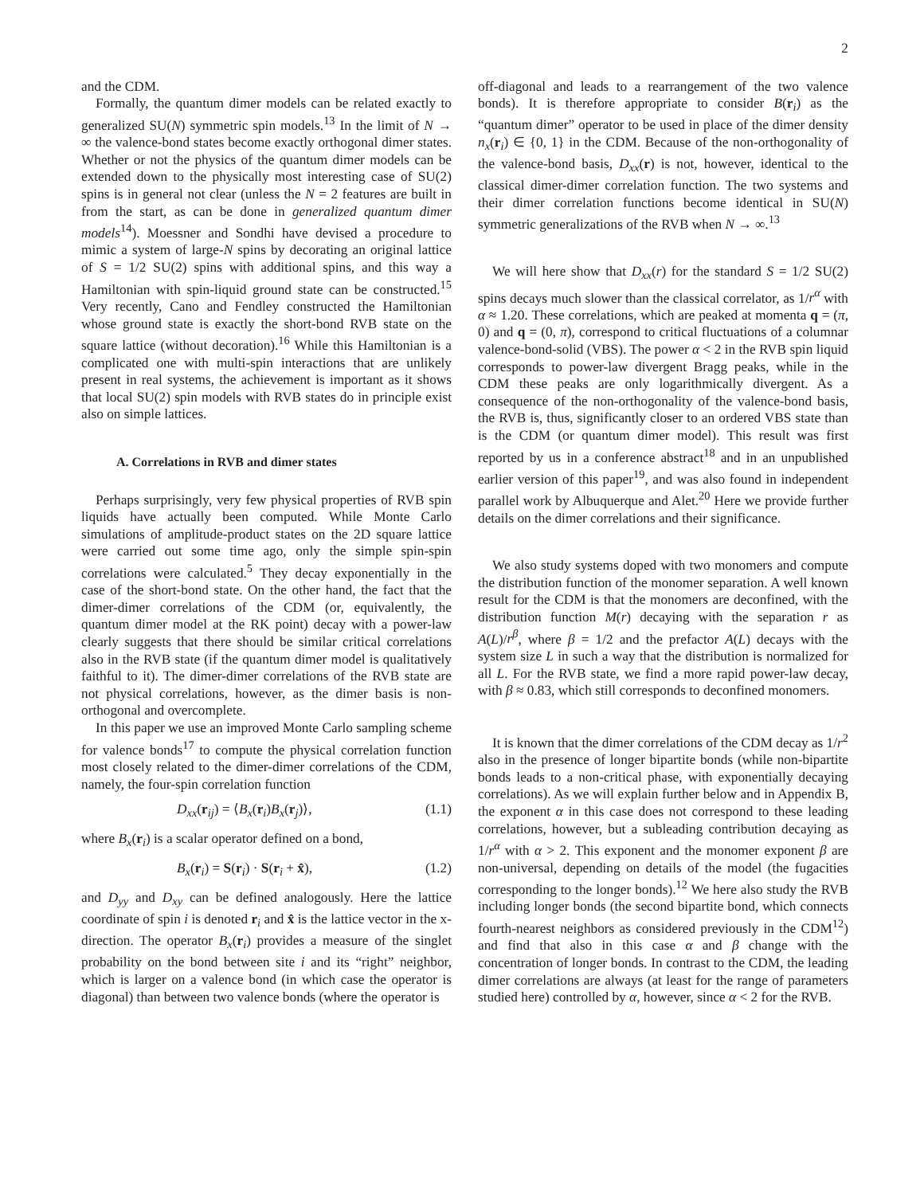2
and the CDM.
Formally, the quantum dimer models can be related exactly to generalized SU(N) symmetric spin models.<sup>13</sup> In the limit of N → ∞ the valence-bond states become exactly orthogonal dimer states. Whether or not the physics of the quantum dimer models can be extended down to the physically most interesting case of SU(2) spins is in general not clear (unless the N = 2 features are built in from the start, as can be done in generalized quantum dimer models<sup>14</sup>). Moessner and Sondhi have devised a procedure to mimic a system of large-N spins by decorating an original lattice of S = 1/2 SU(2) spins with additional spins, and this way a Hamiltonian with spin-liquid ground state can be constructed.<sup>15</sup> Very recently, Cano and Fendley constructed the Hamiltonian whose ground state is exactly the short-bond RVB state on the square lattice (without decoration).<sup>16</sup> While this Hamiltonian is a complicated one with multi-spin interactions that are unlikely present in real systems, the achievement is important as it shows that local SU(2) spin models with RVB states do in principle exist also on simple lattices.
A. Correlations in RVB and dimer states
Perhaps surprisingly, very few physical properties of RVB spin liquids have actually been computed. While Monte Carlo simulations of amplitude-product states on the 2D square lattice were carried out some time ago, only the simple spin-spin correlations were calculated.<sup>5</sup> They decay exponentially in the case of the short-bond state. On the other hand, the fact that the dimer-dimer correlations of the CDM (or, equivalently, the quantum dimer model at the RK point) decay with a power-law clearly suggests that there should be similar critical correlations also in the RVB state (if the quantum dimer model is qualitatively faithful to it). The dimer-dimer correlations of the RVB state are not physical correlations, however, as the dimer basis is non-orthogonal and overcomplete.
In this paper we use an improved Monte Carlo sampling scheme for valence bonds<sup>17</sup> to compute the physical correlation function most closely related to the dimer-dimer correlations of the CDM, namely, the four-spin correlation function
D<sub>xx</sub>(r<sub>ij</sub>) = ⟨B<sub>x</sub>(r<sub>i</sub>)B<sub>x</sub>(r<sub>j</sub>)⟩, (1.1)
where B<sub>x</sub>(r<sub>i</sub>) is a scalar operator defined on a bond,
B<sub>x</sub>(r<sub>i</sub>) = S(r<sub>i</sub>) · S(r<sub>i</sub> + x̂), (1.2)
and D<sub>yy</sub> and D<sub>xy</sub> can be defined analogously. Here the lattice coordinate of spin i is denoted r<sub>i</sub> and x̂ is the lattice vector in the x-direction. The operator B<sub>x</sub>(r<sub>i</sub>) provides a measure of the singlet probability on the bond between site i and its “right” neighbor, which is larger on a valence bond (in which case the operator is diagonal) than between two valence bonds (where the operator is
off-diagonal and leads to a rearrangement of the two valence bonds). It is therefore appropriate to consider B(r<sub>i</sub>) as the “quantum dimer” operator to be used in place of the dimer density n<sub>x</sub>(r<sub>i</sub>) ∈ {0, 1} in the CDM. Because of the non-orthogonality of the valence-bond basis, D<sub>xx</sub>(r) is not, however, identical to the classical dimer-dimer correlation function. The two systems and their dimer correlation functions become identical in SU(N) symmetric generalizations of the RVB when N → ∞.<sup>13</sup>
We will here show that D<sub>xx</sub>(r) for the standard S = 1/2 SU(2) spins decays much slower than the classical correlator, as 1/r<sup>α</sup> with α ≈ 1.20. These correlations, which are peaked at momenta q = (π, 0) and q = (0, π), correspond to critical fluctuations of a columnar valence-bond-solid (VBS). The power α < 2 in the RVB spin liquid corresponds to power-law divergent Bragg peaks, while in the CDM these peaks are only logarithmically divergent. As a consequence of the non-orthogonality of the valence-bond basis, the RVB is, thus, significantly closer to an ordered VBS state than is the CDM (or quantum dimer model). This result was first reported by us in a conference abstract<sup>18</sup> and in an unpublished earlier version of this paper<sup>19</sup>, and was also found in independent parallel work by Albuquerque and Alet.<sup>20</sup> Here we provide further details on the dimer correlations and their significance.
We also study systems doped with two monomers and compute the distribution function of the monomer separation. A well known result for the CDM is that the monomers are deconfined, with the distribution function M(r) decaying with the separation r as A(L)/r<sup>β</sup>, where β = 1/2 and the prefactor A(L) decays with the system size L in such a way that the distribution is normalized for all L. For the RVB state, we find a more rapid power-law decay, with β ≈ 0.83, which still corresponds to deconfined monomers.
It is known that the dimer correlations of the CDM decay as 1/r<sup>2</sup> also in the presence of longer bipartite bonds (while non-bipartite bonds leads to a non-critical phase, with exponentially decaying correlations). As we will explain further below and in Appendix B, the exponent α in this case does not correspond to these leading correlations, however, but a subleading contribution decaying as 1/r<sup>α</sup> with α > 2. This exponent and the monomer exponent β are non-universal, depending on details of the model (the fugacities corresponding to the longer bonds).<sup>12</sup> We here also study the RVB including longer bonds (the second bipartite bond, which connects fourth-nearest neighbors as considered previously in the CDM<sup>12</sup>) and find that also in this case α and β change with the concentration of longer bonds. In contrast to the CDM, the leading dimer correlations are always (at least for the range of parameters studied here) controlled by α, however, since α < 2 for the RVB.